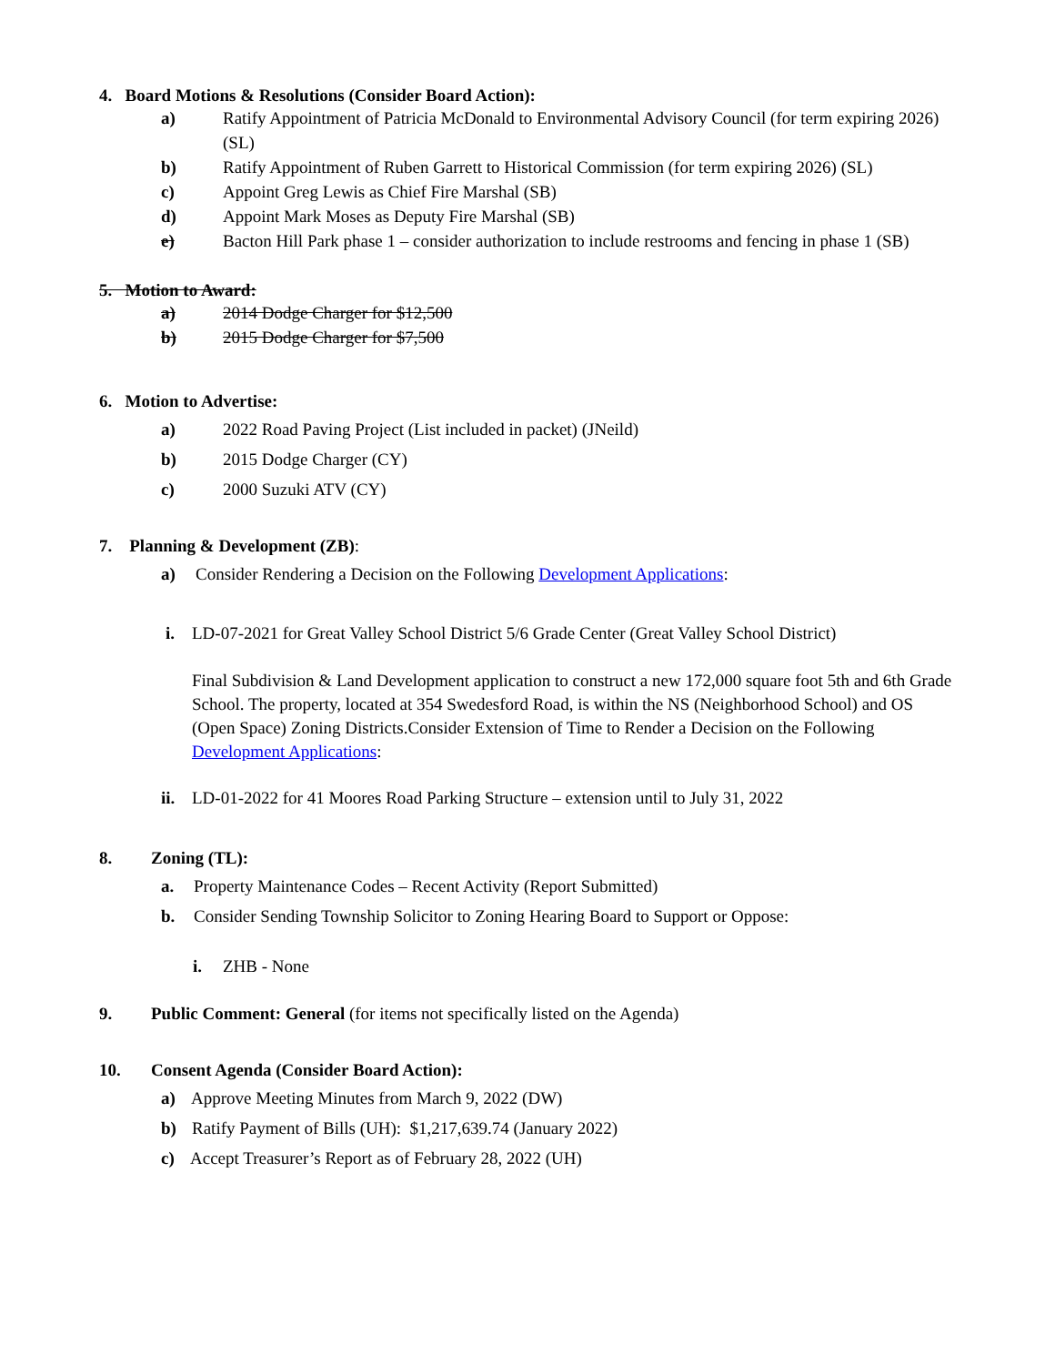4. Board Motions & Resolutions (Consider Board Action):
a) Ratify Appointment of Patricia McDonald to Environmental Advisory Council (for term expiring 2026) (SL)
b) Ratify Appointment of Ruben Garrett to Historical Commission (for term expiring 2026) (SL)
c) Appoint Greg Lewis as Chief Fire Marshal (SB)
d) Appoint Mark Moses as Deputy Fire Marshal (SB)
e) Bacton Hill Park phase 1 – consider authorization to include restrooms and fencing in phase 1 (SB)
5. Motion to Award:
a) 2014 Dodge Charger for $12,500
b) 2015 Dodge Charger for $7,500
6. Motion to Advertise:
a) 2022 Road Paving Project (List included in packet) (JNeild)
b) 2015 Dodge Charger (CY)
c) 2000 Suzuki ATV (CY)
7. Planning & Development (ZB):
a) Consider Rendering a Decision on the Following Development Applications:
i. LD-07-2021 for Great Valley School District 5/6 Grade Center (Great Valley School District)
Final Subdivision & Land Development application to construct a new 172,000 square foot 5th and 6th Grade School. The property, located at 354 Swedesford Road, is within the NS (Neighborhood School) and OS (Open Space) Zoning Districts.Consider Extension of Time to Render a Decision on the Following Development Applications:
ii. LD-01-2022 for 41 Moores Road Parking Structure – extension until to July 31, 2022
8. Zoning (TL):
a. Property Maintenance Codes – Recent Activity (Report Submitted)
b. Consider Sending Township Solicitor to Zoning Hearing Board to Support or Oppose:
i. ZHB - None
9. Public Comment: General (for items not specifically listed on the Agenda)
10. Consent Agenda (Consider Board Action):
a) Approve Meeting Minutes from March 9, 2022 (DW)
b) Ratify Payment of Bills (UH): $1,217,639.74 (January 2022)
c) Accept Treasurer’s Report as of February 28, 2022 (UH)